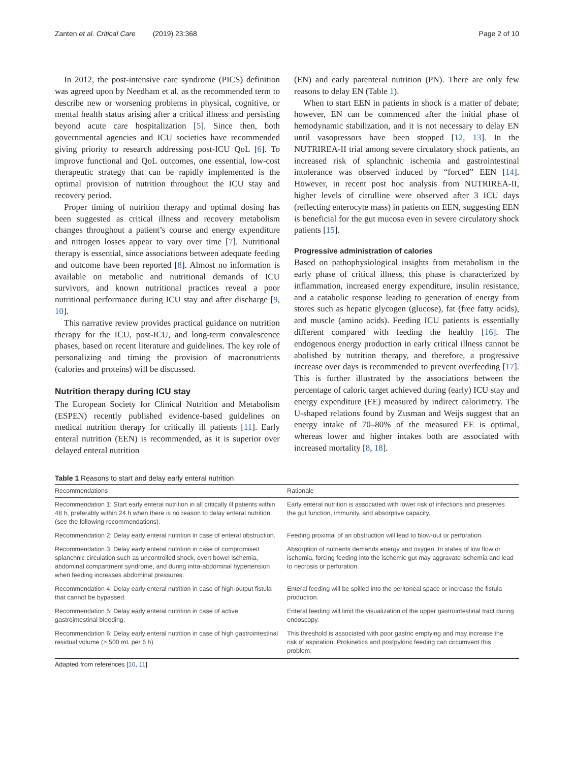Zanten et al. Critical Care (2019) 23:368
Page 2 of 10
In 2012, the post-intensive care syndrome (PICS) definition was agreed upon by Needham et al. as the recommended term to describe new or worsening problems in physical, cognitive, or mental health status arising after a critical illness and persisting beyond acute care hospitalization [5]. Since then, both governmental agencies and ICU societies have recommended giving priority to research addressing post-ICU QoL [6]. To improve functional and QoL outcomes, one essential, low-cost therapeutic strategy that can be rapidly implemented is the optimal provision of nutrition throughout the ICU stay and recovery period.
Proper timing of nutrition therapy and optimal dosing has been suggested as critical illness and recovery metabolism changes throughout a patient’s course and energy expenditure and nitrogen losses appear to vary over time [7]. Nutritional therapy is essential, since associations between adequate feeding and outcome have been reported [8]. Almost no information is available on metabolic and nutritional demands of ICU survivors, and known nutritional practices reveal a poor nutritional performance during ICU stay and after discharge [9, 10].
This narrative review provides practical guidance on nutrition therapy for the ICU, post-ICU, and long-term convalescence phases, based on recent literature and guidelines. The key role of personalizing and timing the provision of macronutrients (calories and proteins) will be discussed.
Nutrition therapy during ICU stay
The European Society for Clinical Nutrition and Metabolism (ESPEN) recently published evidence-based guidelines on medical nutrition therapy for critically ill patients [11]. Early enteral nutrition (EEN) is recommended, as it is superior over delayed enteral nutrition
(EN) and early parenteral nutrition (PN). There are only few reasons to delay EN (Table 1).
When to start EEN in patients in shock is a matter of debate; however, EN can be commenced after the initial phase of hemodynamic stabilization, and it is not necessary to delay EN until vasopressors have been stopped [12, 13]. In the NUTRIREA-II trial among severe circulatory shock patients, an increased risk of splanchnic ischemia and gastrointestinal intolerance was observed induced by “forced” EEN [14]. However, in recent post hoc analysis from NUTRIREA-II, higher levels of citrulline were observed after 3 ICU days (reflecting enterocyte mass) in patients on EEN, suggesting EEN is beneficial for the gut mucosa even in severe circulatory shock patients [15].
Progressive administration of calories
Based on pathophysiological insights from metabolism in the early phase of critical illness, this phase is characterized by inflammation, increased energy expenditure, insulin resistance, and a catabolic response leading to generation of energy from stores such as hepatic glycogen (glucose), fat (free fatty acids), and muscle (amino acids). Feeding ICU patients is essentially different compared with feeding the healthy [16]. The endogenous energy production in early critical illness cannot be abolished by nutrition therapy, and therefore, a progressive increase over days is recommended to prevent overfeeding [17]. This is further illustrated by the associations between the percentage of caloric target achieved during (early) ICU stay and energy expenditure (EE) measured by indirect calorimetry. The U-shaped relations found by Zusman and Weijs suggest that an energy intake of 70–80% of the measured EE is optimal, whereas lower and higher intakes both are associated with increased mortality [8, 18].
Table 1 Reasons to start and delay early enteral nutrition
| Recommendations | Rationale |
| --- | --- |
| Recommendation 1: Start early enteral nutrition in all critically ill patients within 48 h, preferably within 24 h when there is no reason to delay enteral nutrition (see the following recommendations). | Early enteral nutrition is associated with lower risk of infections and preserves the gut function, immunity, and absorptive capacity. |
| Recommendation 2: Delay early enteral nutrition in case of enteral obstruction. | Feeding proximal of an obstruction will lead to blow-out or perforation. |
| Recommendation 3: Delay early enteral nutrition in case of compromised splanchnic circulation such as uncontrolled shock, overt bowel ischemia, abdominal compartment syndrome, and during intra-abdominal hypertension when feeding increases abdominal pressures. | Absorption of nutrients demands energy and oxygen. In states of low flow or ischemia, forcing feeding into the ischemic gut may aggravate ischemia and lead to necrosis or perforation. |
| Recommendation 4: Delay early enteral nutrition in case of high-output fistula that cannot be bypassed. | Enteral feeding will be spilled into the peritoneal space or increase the fistula production. |
| Recommendation 5: Delay early enteral nutrition in case of active gastrointestinal bleeding. | Enteral feeding will limit the visualization of the upper gastrointestinal tract during endoscopy. |
| Recommendation 6: Delay early enteral nutrition in case of high gastrointestinal residual volume (> 500 mL per 6 h). | This threshold is associated with poor gastric emptying and may increase the risk of aspiration. Prokinetics and postpyloric feeding can circumvent this problem. |
Adapted from references [10, 11]